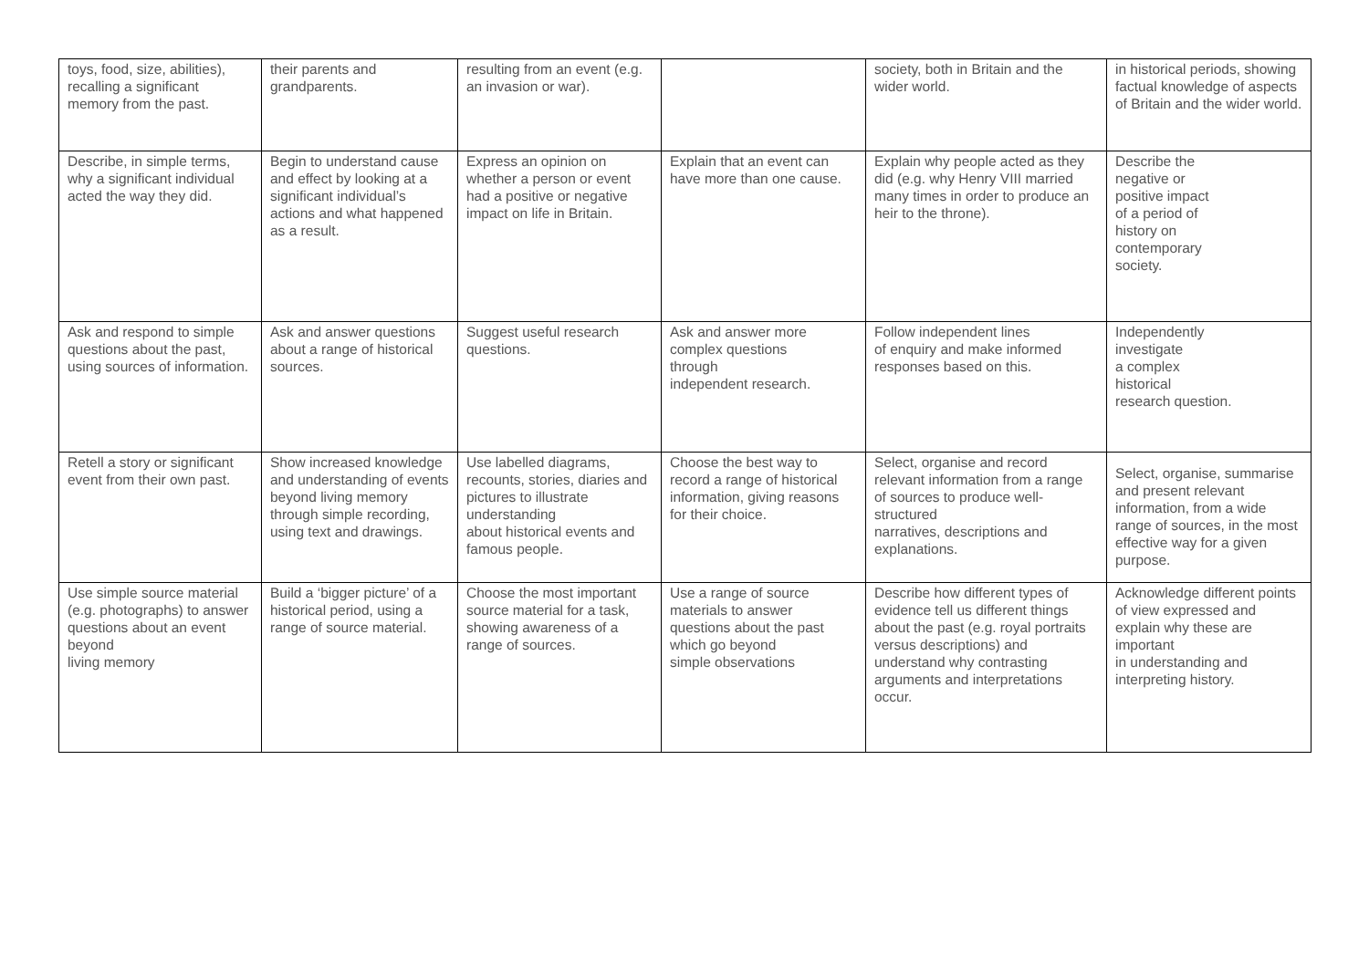| toys, food, size, abilities), recalling a significant memory from the past. | their parents and grandparents. | resulting from an event (e.g. an invasion or war). | | society, both in Britain and the wider world. | in historical periods, showing factual knowledge of aspects of Britain and the wider world. |
| Describe, in simple terms, why a significant individual acted the way they did. | Begin to understand cause and effect by looking at a significant individual’s actions and what happened as a result. | Express an opinion on whether a person or event had a positive or negative impact on life in Britain. | Explain that an event can have more than one cause. | Explain why people acted as they did (e.g. why Henry VIII married many times in order to produce an heir to the throne). | Describe the negative or positive impact of a period of history on contemporary society. |
| Ask and respond to simple questions about the past, using sources of information. | Ask and answer questions about a range of historical sources. | Suggest useful research questions. | Ask and answer more complex questions through independent research. | Follow independent lines of enquiry and make informed responses based on this. | Independently investigate a complex historical research question. |
| Retell a story or significant event from their own past. | Show increased knowledge and understanding of events beyond living memory through simple recording, using text and drawings. | Use labelled diagrams, recounts, stories, diaries and pictures to illustrate understanding about historical events and famous people. | Choose the best way to record a range of historical information, giving reasons for their choice. | Select, organise and record relevant information from a range of sources to produce well-structured narratives, descriptions and explanations. | Select, organise, summarise and present relevant information, from a wide range of sources, in the most effective way for a given purpose. |
| Use simple source material (e.g. photographs) to answer questions about an event beyond living memory | Build a ‘bigger picture’ of a historical period, using a range of source material. | Choose the most important source material for a task, showing awareness of a range of sources. | Use a range of source materials to answer questions about the past which go beyond simple observations | Describe how different types of evidence tell us different things about the past (e.g. royal portraits versus descriptions) and understand why contrasting arguments and interpretations occur. | Acknowledge different points of view expressed and explain why these are important in understanding and interpreting history. |